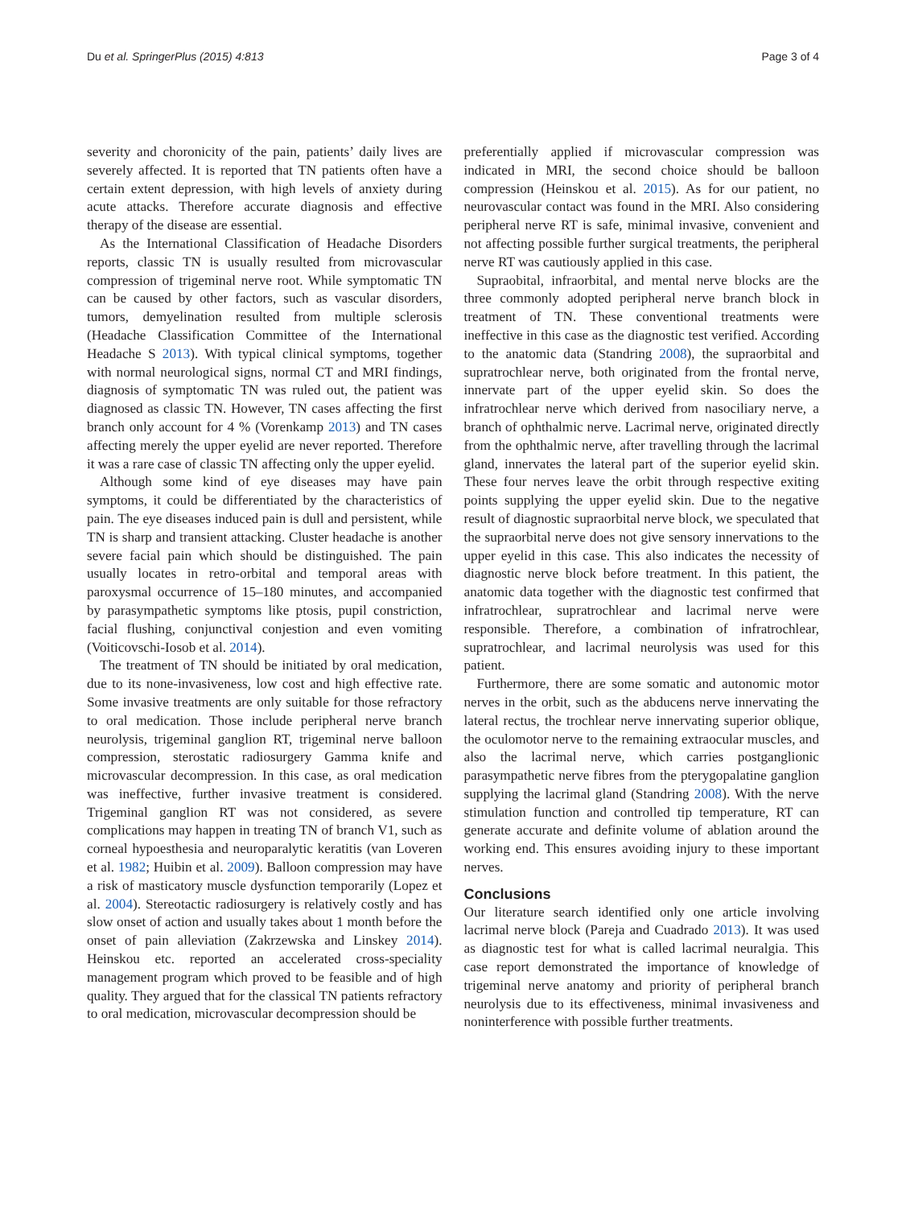Du et al. SpringerPlus (2015) 4:813 Page 3 of 4
severity and choronicity of the pain, patients’ daily lives are severely affected. It is reported that TN patients often have a certain extent depression, with high levels of anxiety during acute attacks. Therefore accurate diagnosis and effective therapy of the disease are essential.
As the International Classification of Headache Disorders reports, classic TN is usually resulted from microvascular compression of trigeminal nerve root. While symptomatic TN can be caused by other factors, such as vascular disorders, tumors, demyelination resulted from multiple sclerosis (Headache Classification Committee of the International Headache S 2013). With typical clinical symptoms, together with normal neurological signs, normal CT and MRI findings, diagnosis of symptomatic TN was ruled out, the patient was diagnosed as classic TN. However, TN cases affecting the first branch only account for 4 % (Vorenkamp 2013) and TN cases affecting merely the upper eyelid are never reported. Therefore it was a rare case of classic TN affecting only the upper eyelid.
Although some kind of eye diseases may have pain symptoms, it could be differentiated by the characteristics of pain. The eye diseases induced pain is dull and persistent, while TN is sharp and transient attacking. Cluster headache is another severe facial pain which should be distinguished. The pain usually locates in retro-orbital and temporal areas with paroxysmal occurrence of 15–180 minutes, and accompanied by parasympathetic symptoms like ptosis, pupil constriction, facial flushing, conjunctival conjestion and even vomiting (Voiticovschi-Iosob et al. 2014).
The treatment of TN should be initiated by oral medication, due to its none-invasiveness, low cost and high effective rate. Some invasive treatments are only suitable for those refractory to oral medication. Those include peripheral nerve branch neurolysis, trigeminal ganglion RT, trigeminal nerve balloon compression, sterostatic radiosurgery Gamma knife and microvascular decompression. In this case, as oral medication was ineffective, further invasive treatment is considered. Trigeminal ganglion RT was not considered, as severe complications may happen in treating TN of branch V1, such as corneal hypoesthesia and neuroparalytic keratitis (van Loveren et al. 1982; Huibin et al. 2009). Balloon compression may have a risk of masticatory muscle dysfunction temporarily (Lopez et al. 2004). Stereotactic radiosurgery is relatively costly and has slow onset of action and usually takes about 1 month before the onset of pain alleviation (Zakrzewska and Linskey 2014). Heinskou etc. reported an accelerated cross-speciality management program which proved to be feasible and of high quality. They argued that for the classical TN patients refractory to oral medication, microvascular decompression should be
preferentially applied if microvascular compression was indicated in MRI, the second choice should be balloon compression (Heinskou et al. 2015). As for our patient, no neurovascular contact was found in the MRI. Also considering peripheral nerve RT is safe, minimal invasive, convenient and not affecting possible further surgical treatments, the peripheral nerve RT was cautiously applied in this case.
Supraobital, infraorbital, and mental nerve blocks are the three commonly adopted peripheral nerve branch block in treatment of TN. These conventional treatments were ineffective in this case as the diagnostic test verified. According to the anatomic data (Standring 2008), the supraorbital and supratrochlear nerve, both originated from the frontal nerve, innervate part of the upper eyelid skin. So does the infratrochlear nerve which derived from nasociliary nerve, a branch of ophthalmic nerve. Lacrimal nerve, originated directly from the ophthalmic nerve, after travelling through the lacrimal gland, innervates the lateral part of the superior eyelid skin. These four nerves leave the orbit through respective exiting points supplying the upper eyelid skin. Due to the negative result of diagnostic supraorbital nerve block, we speculated that the supraorbital nerve does not give sensory innervations to the upper eyelid in this case. This also indicates the necessity of diagnostic nerve block before treatment. In this patient, the anatomic data together with the diagnostic test confirmed that infratrochlear, supratrochlear and lacrimal nerve were responsible. Therefore, a combination of infratrochlear, supratrochlear, and lacrimal neurolysis was used for this patient.
Furthermore, there are some somatic and autonomic motor nerves in the orbit, such as the abducens nerve innervating the lateral rectus, the trochlear nerve innervating superior oblique, the oculomotor nerve to the remaining extraocular muscles, and also the lacrimal nerve, which carries postganglionic parasympathetic nerve fibres from the pterygopalatine ganglion supplying the lacrimal gland (Standring 2008). With the nerve stimulation function and controlled tip temperature, RT can generate accurate and definite volume of ablation around the working end. This ensures avoiding injury to these important nerves.
Conclusions
Our literature search identified only one article involving lacrimal nerve block (Pareja and Cuadrado 2013). It was used as diagnostic test for what is called lacrimal neuralgia. This case report demonstrated the importance of knowledge of trigeminal nerve anatomy and priority of peripheral branch neurolysis due to its effectiveness, minimal invasiveness and noninterference with possible further treatments.